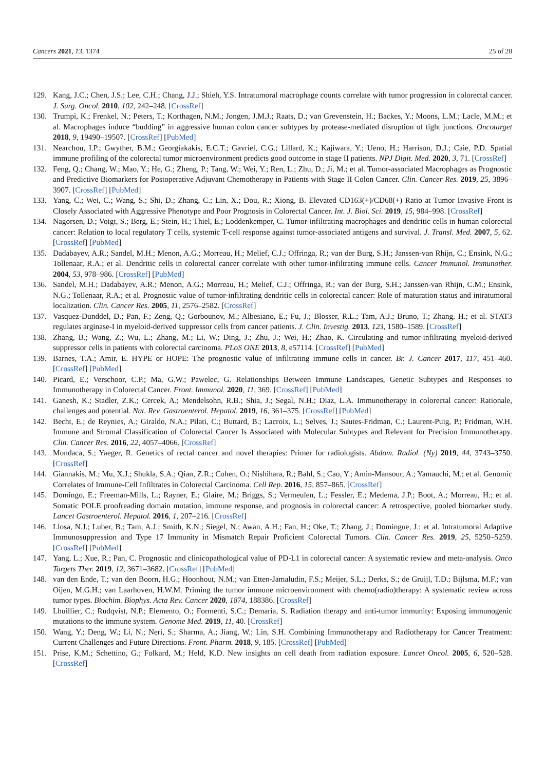Cancers 2021, 13, 1374 25 of 28
129. Kang, J.C.; Chen, J.S.; Lee, C.H.; Chang, J.J.; Shieh, Y.S. Intratumoral macrophage counts correlate with tumor progression in colorectal cancer. J. Surg. Oncol. 2010, 102, 242–248. [CrossRef]
130. Trumpi, K.; Frenkel, N.; Peters, T.; Korthagen, N.M.; Jongen, J.M.J.; Raats, D.; van Grevenstein, H.; Backes, Y.; Moons, L.M.; Lacle, M.M.; et al. Macrophages induce “budding” in aggressive human colon cancer subtypes by protease-mediated disruption of tight junctions. Oncotarget 2018, 9, 19490–19507. [CrossRef] [PubMed]
131. Nearchou, I.P.; Gwyther, B.M.; Georgiakakis, E.C.T.; Gavriel, C.G.; Lillard, K.; Kajiwara, Y.; Ueno, H.; Harrison, D.J.; Caie, P.D. Spatial immune profiling of the colorectal tumor microenvironment predicts good outcome in stage II patients. NPJ Digit. Med. 2020, 3, 71. [CrossRef]
132. Feng, Q.; Chang, W.; Mao, Y.; He, G.; Zheng, P.; Tang, W.; Wei, Y.; Ren, L.; Zhu, D.; Ji, M.; et al. Tumor-associated Macrophages as Prognostic and Predictive Biomarkers for Postoperative Adjuvant Chemotherapy in Patients with Stage II Colon Cancer. Clin. Cancer Res. 2019, 25, 3896–3907. [CrossRef] [PubMed]
133. Yang, C.; Wei, C.; Wang, S.; Shi, D.; Zhang, C.; Lin, X.; Dou, R.; Xiong, B. Elevated CD163(+)/CD68(+) Ratio at Tumor Invasive Front is Closely Associated with Aggressive Phenotype and Poor Prognosis in Colorectal Cancer. Int. J. Biol. Sci. 2019, 15, 984–998. [CrossRef]
134. Nagorsen, D.; Voigt, S.; Berg, E.; Stein, H.; Thiel, E.; Loddenkemper, C. Tumor-infiltrating macrophages and dendritic cells in human colorectal cancer: Relation to local regulatory T cells, systemic T-cell response against tumor-associated antigens and survival. J. Transl. Med. 2007, 5, 62. [CrossRef] [PubMed]
135. Dadabayev, A.R.; Sandel, M.H.; Menon, A.G.; Morreau, H.; Melief, C.J.; Offringa, R.; van der Burg, S.H.; Janssen-van Rhijn, C.; Ensink, N.G.; Tollenaar, R.A.; et al. Dendritic cells in colorectal cancer correlate with other tumor-infiltrating immune cells. Cancer Immunol. Immunother. 2004, 53, 978–986. [CrossRef] [PubMed]
136. Sandel, M.H.; Dadabayev, A.R.; Menon, A.G.; Morreau, H.; Melief, C.J.; Offringa, R.; van der Burg, S.H.; Janssen-van Rhijn, C.M.; Ensink, N.G.; Tollenaar, R.A.; et al. Prognostic value of tumor-infiltrating dendritic cells in colorectal cancer: Role of maturation status and intratumoral localization. Clin. Cancer Res. 2005, 11, 2576–2582. [CrossRef]
137. Vasquez-Dunddel, D.; Pan, F.; Zeng, Q.; Gorbounov, M.; Albesiano, E.; Fu, J.; Blosser, R.L.; Tam, A.J.; Bruno, T.; Zhang, H.; et al. STAT3 regulates arginase-I in myeloid-derived suppressor cells from cancer patients. J. Clin. Investig. 2013, 123, 1580–1589. [CrossRef]
138. Zhang, B.; Wang, Z.; Wu, L.; Zhang, M.; Li, W.; Ding, J.; Zhu, J.; Wei, H.; Zhao, K. Circulating and tumor-infiltrating myeloid-derived suppressor cells in patients with colorectal carcinoma. PLoS ONE 2013, 8, e57114. [CrossRef] [PubMed]
139. Barnes, T.A.; Amir, E. HYPE or HOPE: The prognostic value of infiltrating immune cells in cancer. Br. J. Cancer 2017, 117, 451–460. [CrossRef] [PubMed]
140. Picard, E.; Verschoor, C.P.; Ma, G.W.; Pawelec, G. Relationships Between Immune Landscapes, Genetic Subtypes and Responses to Immunotherapy in Colorectal Cancer. Front. Immunol. 2020, 11, 369. [CrossRef] [PubMed]
141. Ganesh, K.; Stadler, Z.K.; Cercek, A.; Mendelsohn, R.B.; Shia, J.; Segal, N.H.; Diaz, L.A. Immunotherapy in colorectal cancer: Rationale, challenges and potential. Nat. Rev. Gastroenterol. Hepatol. 2019, 16, 361–375. [CrossRef] [PubMed]
142. Becht, E.; de Reynies, A.; Giraldo, N.A.; Pilati, C.; Buttard, B.; Lacroix, L.; Selves, J.; Sautes-Fridman, C.; Laurent-Puig, P.; Fridman, W.H. Immune and Stromal Classification of Colorectal Cancer Is Associated with Molecular Subtypes and Relevant for Precision Immunotherapy. Clin. Cancer Res. 2016, 22, 4057–4066. [CrossRef]
143. Mondaca, S.; Yaeger, R. Genetics of rectal cancer and novel therapies: Primer for radiologists. Abdom. Radiol. (Ny) 2019, 44, 3743–3750. [CrossRef]
144. Giannakis, M.; Mu, X.J.; Shukla, S.A.; Qian, Z.R.; Cohen, O.; Nishihara, R.; Bahl, S.; Cao, Y.; Amin-Mansour, A.; Yamauchi, M.; et al. Genomic Correlates of Immune-Cell Infiltrates in Colorectal Carcinoma. Cell Rep. 2016, 15, 857–865. [CrossRef]
145. Domingo, E.; Freeman-Mills, L.; Rayner, E.; Glaire, M.; Briggs, S.; Vermeulen, L.; Fessler, E.; Medema, J.P.; Boot, A.; Morreau, H.; et al. Somatic POLE proofreading domain mutation, immune response, and prognosis in colorectal cancer: A retrospective, pooled biomarker study. Lancet Gastroenterol. Hepatol. 2016, 1, 207–216. [CrossRef]
146. Llosa, N.J.; Luber, B.; Tam, A.J.; Smith, K.N.; Siegel, N.; Awan, A.H.; Fan, H.; Oke, T.; Zhang, J.; Domingue, J.; et al. Intratumoral Adaptive Immunosuppression and Type 17 Immunity in Mismatch Repair Proficient Colorectal Tumors. Clin. Cancer Res. 2019, 25, 5250–5259. [CrossRef] [PubMed]
147. Yang, L.; Xue, R.; Pan, C. Prognostic and clinicopathological value of PD-L1 in colorectal cancer: A systematic review and meta-analysis. Onco Targets Ther. 2019, 12, 3671–3682. [CrossRef] [PubMed]
148. van den Ende, T.; van den Boorn, H.G.; Hoonhout, N.M.; van Etten-Jamaludin, F.S.; Meijer, S.L.; Derks, S.; de Gruijl, T.D.; Bijlsma, M.F.; van Oijen, M.G.H.; van Laarhoven, H.W.M. Priming the tumor immune microenvironment with chemo(radio)therapy: A systematic review across tumor types. Biochim. Biophys. Acta Rev. Cancer 2020, 1874, 188386. [CrossRef]
149. Lhuillier, C.; Rudqvist, N.P.; Elemento, O.; Formenti, S.C.; Demaria, S. Radiation therapy and anti-tumor immunity: Exposing immunogenic mutations to the immune system. Genome Med. 2019, 11, 40. [CrossRef]
150. Wang, Y.; Deng, W.; Li, N.; Neri, S.; Sharma, A.; Jiang, W.; Lin, S.H. Combining Immunotherapy and Radiotherapy for Cancer Treatment: Current Challenges and Future Directions. Front. Pharm. 2018, 9, 185. [CrossRef] [PubMed]
151. Prise, K.M.; Schettino, G.; Folkard, M.; Held, K.D. New insights on cell death from radiation exposure. Lancet Oncol. 2005, 6, 520–528. [CrossRef]